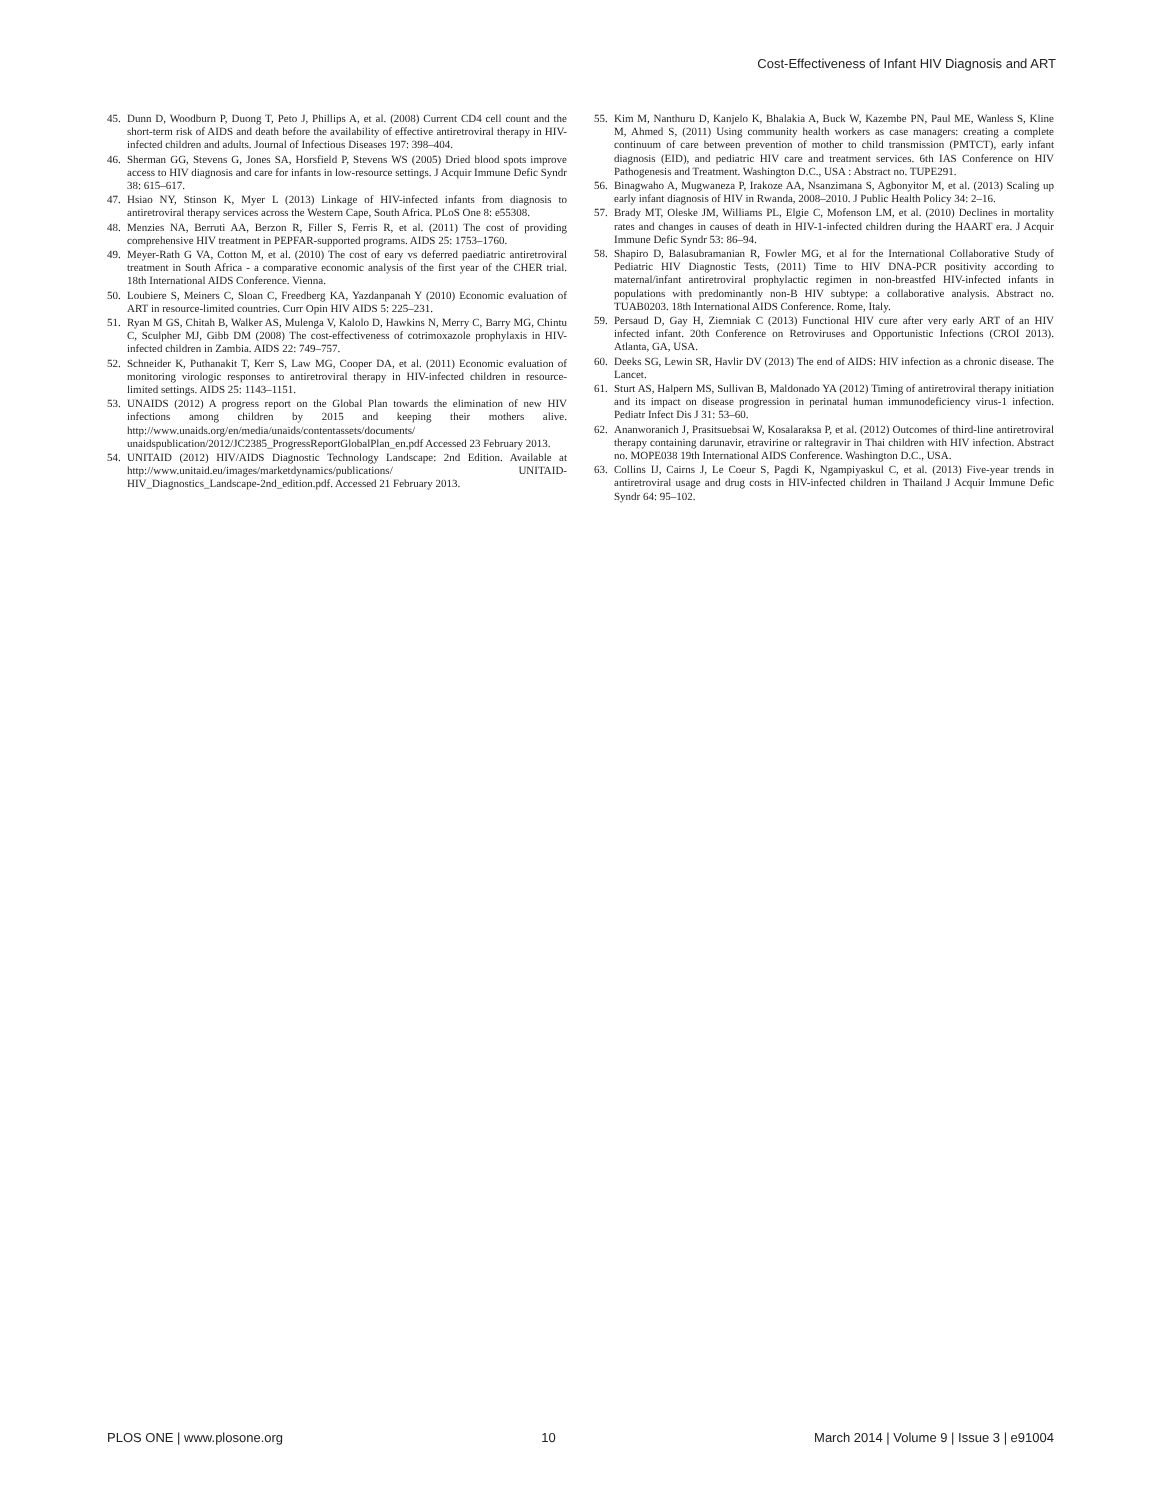Cost-Effectiveness of Infant HIV Diagnosis and ART
45. Dunn D, Woodburn P, Duong T, Peto J, Phillips A, et al. (2008) Current CD4 cell count and the short-term risk of AIDS and death before the availability of effective antiretroviral therapy in HIV-infected children and adults. Journal of Infectious Diseases 197: 398–404.
46. Sherman GG, Stevens G, Jones SA, Horsfield P, Stevens WS (2005) Dried blood spots improve access to HIV diagnosis and care for infants in low-resource settings. J Acquir Immune Defic Syndr 38: 615–617.
47. Hsiao NY, Stinson K, Myer L (2013) Linkage of HIV-infected infants from diagnosis to antiretroviral therapy services across the Western Cape, South Africa. PLoS One 8: e55308.
48. Menzies NA, Berruti AA, Berzon R, Filler S, Ferris R, et al. (2011) The cost of providing comprehensive HIV treatment in PEPFAR-supported programs. AIDS 25: 1753–1760.
49. Meyer-Rath G VA, Cotton M, et al. (2010) The cost of eary vs deferred paediatric antiretroviral treatment in South Africa - a comparative economic analysis of the first year of the CHER trial. 18th International AIDS Conference. Vienna.
50. Loubiere S, Meiners C, Sloan C, Freedberg KA, Yazdanpanah Y (2010) Economic evaluation of ART in resource-limited countries. Curr Opin HIV AIDS 5: 225–231.
51. Ryan M GS, Chitah B, Walker AS, Mulenga V, Kalolo D, Hawkins N, Merry C, Barry MG, Chintu C, Sculpher MJ, Gibb DM (2008) The cost-effectiveness of cotrimoxazole prophylaxis in HIV-infected children in Zambia. AIDS 22: 749–757.
52. Schneider K, Puthanakit T, Kerr S, Law MG, Cooper DA, et al. (2011) Economic evaluation of monitoring virologic responses to antiretroviral therapy in HIV-infected children in resource-limited settings. AIDS 25: 1143–1151.
53. UNAIDS (2012) A progress report on the Global Plan towards the elimination of new HIV infections among children by 2015 and keeping their mothers alive. http://www.unaids.org/en/media/unaids/contentassets/documents/ unaidspublication/2012/JC2385_ProgressReportGlobalPlan_en.pdf Accessed 23 February 2013.
54. UNITAID (2012) HIV/AIDS Diagnostic Technology Landscape: 2nd Edition. Available at http://www.unitaid.eu/images/marketdynamics/publications/ UNITAID-HIV_Diagnostics_Landscape-2nd_edition.pdf. Accessed 21 February 2013.
55. Kim M, Nanthuru D, Kanjelo K, Bhalakia A, Buck W, Kazembe PN, Paul ME, Wanless S, Kline M, Ahmed S, (2011) Using community health workers as case managers: creating a complete continuum of care between prevention of mother to child transmission (PMTCT), early infant diagnosis (EID), and pediatric HIV care and treatment services. 6th IAS Conference on HIV Pathogenesis and Treatment. Washington D.C., USA : Abstract no. TUPE291.
56. Binagwaho A, Mugwaneza P, Irakoze AA, Nsanzimana S, Agbonyitor M, et al. (2013) Scaling up early infant diagnosis of HIV in Rwanda, 2008–2010. J Public Health Policy 34: 2–16.
57. Brady MT, Oleske JM, Williams PL, Elgie C, Mofenson LM, et al. (2010) Declines in mortality rates and changes in causes of death in HIV-1-infected children during the HAART era. J Acquir Immune Defic Syndr 53: 86–94.
58. Shapiro D, Balasubramanian R, Fowler MG, et al for the International Collaborative Study of Pediatric HIV Diagnostic Tests, (2011) Time to HIV DNA-PCR positivity according to maternal/infant antiretroviral prophylactic regimen in non-breastfed HIV-infected infants in populations with predominantly non-B HIV subtype: a collaborative analysis. Abstract no. TUAB0203. 18th International AIDS Conference. Rome, Italy.
59. Persaud D, Gay H, Ziemniak C (2013) Functional HIV cure after very early ART of an HIV infected infant. 20th Conference on Retroviruses and Opportunistic Infections (CROI 2013). Atlanta, GA, USA.
60. Deeks SG, Lewin SR, Havlir DV (2013) The end of AIDS: HIV infection as a chronic disease. The Lancet.
61. Sturt AS, Halpern MS, Sullivan B, Maldonado YA (2012) Timing of antiretroviral therapy initiation and its impact on disease progression in perinatal human immunodeficiency virus-1 infection. Pediatr Infect Dis J 31: 53–60.
62. Ananworanich J, Prasitsuebsai W, Kosalaraksa P, et al. (2012) Outcomes of third-line antiretroviral therapy containing darunavir, etravirine or raltegravir in Thai children with HIV infection. Abstract no. MOPE038 19th International AIDS Conference. Washington D.C., USA.
63. Collins IJ, Cairns J, Le Coeur S, Pagdi K, Ngampiyaskul C, et al. (2013) Five-year trends in antiretroviral usage and drug costs in HIV-infected children in Thailand J Acquir Immune Defic Syndr 64: 95–102.
PLOS ONE | www.plosone.org 10 March 2014 | Volume 9 | Issue 3 | e91004